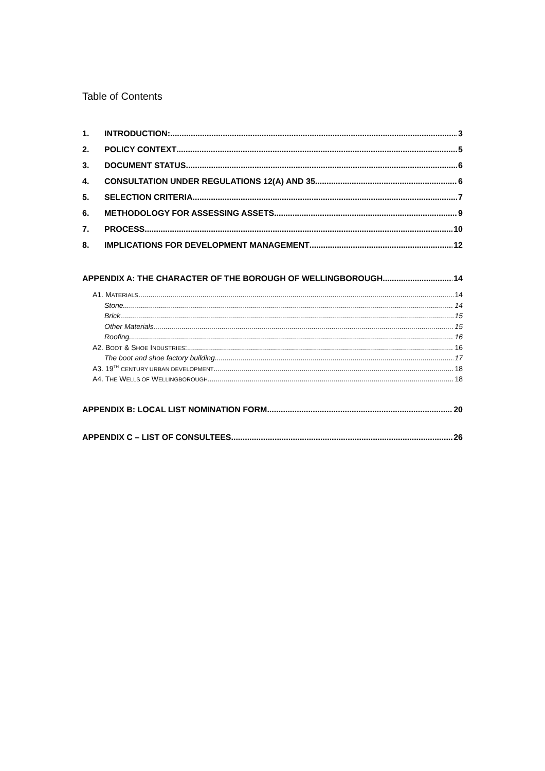Table of Contents
1. INTRODUCTION: 3
2. POLICY CONTEXT 5
3. DOCUMENT STATUS 6
4. CONSULTATION UNDER REGULATIONS 12(A) AND 35 6
5. SELECTION CRITERIA 7
6. METHODOLOGY FOR ASSESSING ASSETS 9
7. PROCESS 10
8. IMPLICATIONS FOR DEVELOPMENT MANAGEMENT 12
APPENDIX A: THE CHARACTER OF THE BOROUGH OF WELLINGBOROUGH 14
A1. MATERIALS 14
Stone 14
Brick 15
Other Materials 15
Roofing 16
A2. BOOT & SHOE INDUSTRIES: 16
The boot and shoe factory building 17
A3. 19<sup>TH</sup> CENTURY URBAN DEVELOPMENT 18
A4. THE WELLS OF WELLINGBOROUGH 18
APPENDIX B: LOCAL LIST NOMINATION FORM 20
APPENDIX C – LIST OF CONSULTEES 26